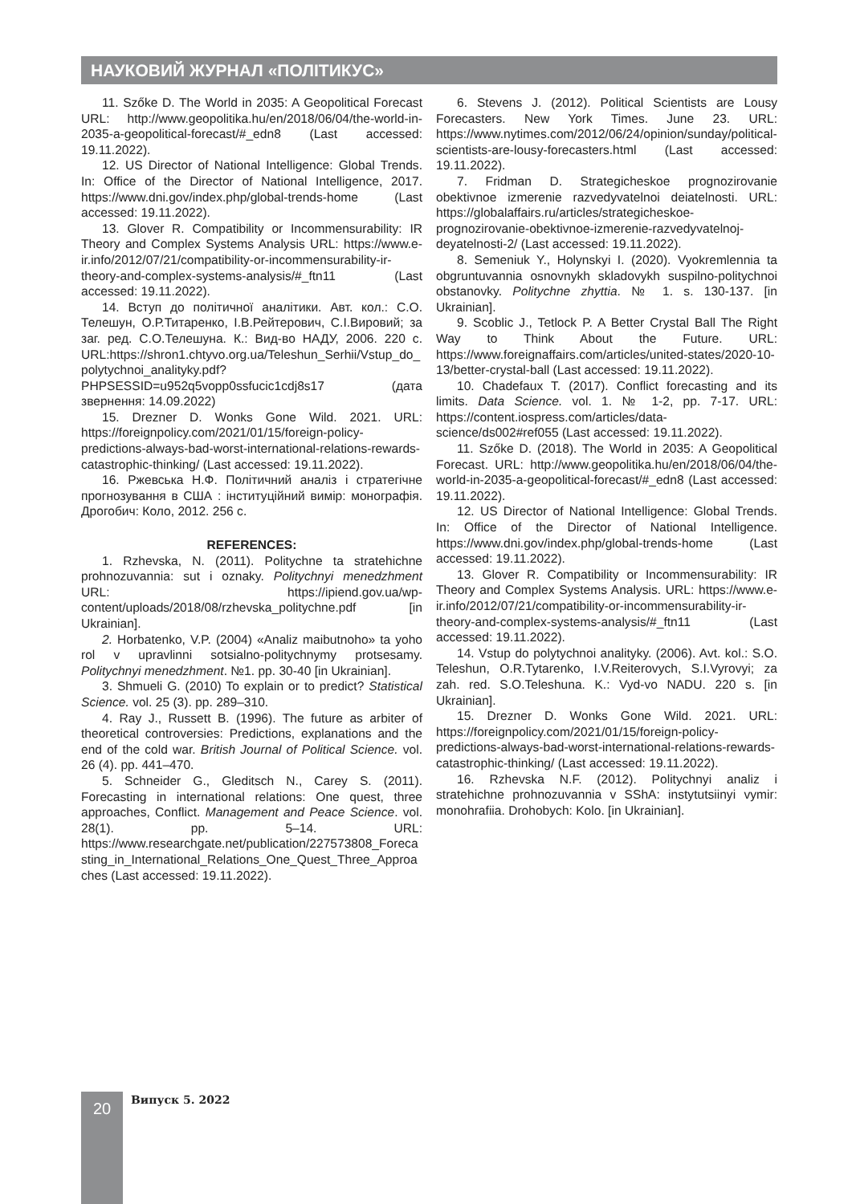НАУКОВИЙ ЖУРНАЛ «ПОЛІТИКУС»
11. Szőke D. The World in 2035: A Geopolitical Forecast URL: http://www.geopolitika.hu/en/2018/06/04/the-world-in-2035-a-geopolitical-forecast/#_edn8 (Last accessed: 19.11.2022).
12. US Director of National Intelligence: Global Trends. In: Office of the Director of National Intelligence, 2017. https://www.dni.gov/index.php/global-trends-home (Last accessed: 19.11.2022).
13. Glover R. Compatibility or Incommensurability: IR Theory and Complex Systems Analysis URL: https://www.e-ir.info/2012/07/21/compatibility-or-incommensurability-ir-theory-and-complex-systems-analysis/#_ftn11 (Last accessed: 19.11.2022).
14. Вступ до політичної аналітики. Авт. кол.: С.О. Телешун, О.Р.Титаренко, І.В.Рейтерович, С.І.Вировий; за заг. ред. С.О.Телешуна. К.: Вид-во НАДУ, 2006. 220 с. URL:https://shron1.chtyvo.org.ua/Teleshun_Serhii/Vstup_do_polytychnoi_analityky.pdf?PHPSESSID=u952q5vopp0ssfucic1cdj8s17 (дата звернення: 14.09.2022)
15. Drezner D. Wonks Gone Wild. 2021. URL: https://foreignpolicy.com/2021/01/15/foreign-policy-predictions-always-bad-worst-international-relations-rewards-catastrophic-thinking/ (Last accessed: 19.11.2022).
16. Ржевська Н.Ф. Політичний аналіз і стратегічне прогнозування в США : інституційний вимір: монографія. Дрогобич: Коло, 2012. 256 с.
REFERENCES:
1. Rzhevska, N. (2011). Politychne ta stratehichne prohnozuvannia: sut i oznaky. Politychnyi menedzhment URL: https://ipiend.gov.ua/wp-content/uploads/2018/08/rzhevska_politychne.pdf [in Ukrainian].
2. Horbatenko, V.P. (2004) «Analiz maibutnoho» ta yoho rol v upravlinni sotsialno-politychnymy protsesamy. Politychnyi menedzhment. №1. pp. 30-40 [in Ukrainian].
3. Shmueli G. (2010) To explain or to predict? Statistical Science. vol. 25 (3). pp. 289–310.
4. Ray J., Russett B. (1996). The future as arbiter of theoretical controversies: Predictions, explanations and the end of the cold war. British Journal of Political Science. vol. 26 (4). pp. 441–470.
5. Schneider G., Gleditsch N., Carey S. (2011). Forecasting in international relations: One quest, three approaches, Conflict. Management and Peace Science. vol. 28(1). pp. 5–14. URL: https://www.researchgate.net/publication/227573808_Forecasting_in_International_Relations_One_Quest_Three_Approaches (Last accessed: 19.11.2022).
6. Stevens J. (2012). Political Scientists are Lousy Forecasters. New York Times. June 23. URL: https://www.nytimes.com/2012/06/24/opinion/sunday/political-scientists-are-lousy-forecasters.html (Last accessed: 19.11.2022).
7. Fridman D. Strategicheskoe prognozirovanie obektivnoe izmerenie razvedyvatelnoi deiatelnosti. URL: https://globalaffairs.ru/articles/strategicheskoe-prognozirovanie-obektivnoe-izmerenie-razvedyvatelnoj-deyatelnosti-2/ (Last accessed: 19.11.2022).
8. Semeniuk Y., Holynskyi I. (2020). Vyokremlennia ta obgruntuvannia osnovnykh skladovykh suspilno-politychnoi obstanovky. Politychne zhyttia. № 1. s. 130-137. [in Ukrainian].
9. Scoblic J., Tetlock P. A Better Crystal Ball The Right Way to Think About the Future. URL: https://www.foreignaffairs.com/articles/united-states/2020-10-13/better-crystal-ball (Last accessed: 19.11.2022).
10. Chadefaux T. (2017). Conflict forecasting and its limits. Data Science. vol. 1. № 1-2, pp. 7-17. URL: https://content.iospress.com/articles/data-science/ds002#ref055 (Last accessed: 19.11.2022).
11. Szőke D. (2018). The World in 2035: A Geopolitical Forecast. URL: http://www.geopolitika.hu/en/2018/06/04/the-world-in-2035-a-geopolitical-forecast/#_edn8 (Last accessed: 19.11.2022).
12. US Director of National Intelligence: Global Trends. In: Office of the Director of National Intelligence. https://www.dni.gov/index.php/global-trends-home (Last accessed: 19.11.2022).
13. Glover R. Compatibility or Incommensurability: IR Theory and Complex Systems Analysis. URL: https://www.e-ir.info/2012/07/21/compatibility-or-incommensurability-ir-theory-and-complex-systems-analysis/#_ftn11 (Last accessed: 19.11.2022).
14. Vstup do polytychnoi analityky. (2006). Avt. kol.: S.O. Teleshun, O.R.Tytarenko, I.V.Reiterovych, S.I.Vyrovyi; za zah. red. S.O.Teleshuna. K.: Vyd-vo NADU. 220 s. [in Ukrainian].
15. Drezner D. Wonks Gone Wild. 2021. URL: https://foreignpolicy.com/2021/01/15/foreign-policy-predictions-always-bad-worst-international-relations-rewards-catastrophic-thinking/ (Last accessed: 19.11.2022).
16. Rzhevska N.F. (2012). Politychnyi analiz i stratehichne prohnozuvannia v SShA: instytutsiinyi vymir: monohrafiia. Drohobych: Kolo. [in Ukrainian].
20 Випуск 5. 2022